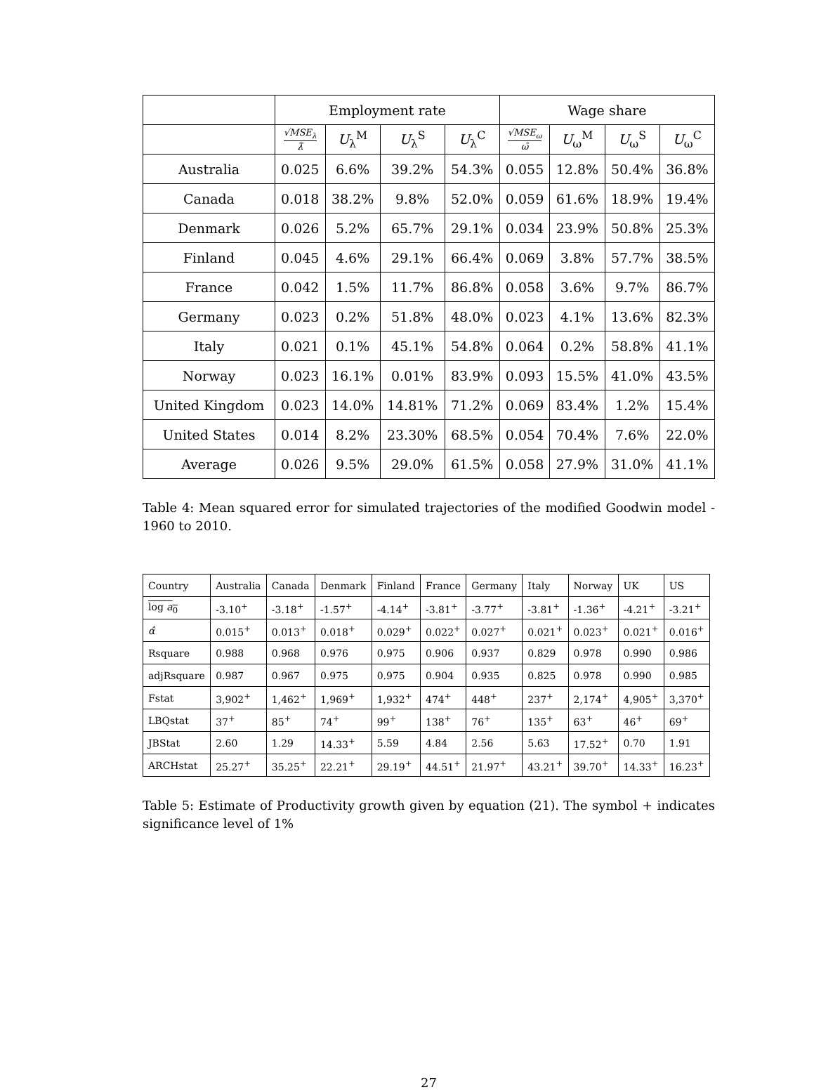| | Employment rate | | | | Wage share | | | |
| --- | --- | --- | --- | --- | --- | --- | --- | --- |
| | √MSE<sub>λ</sub> λ̄ | U<sub>λ</sub><sup>M</sup> | U<sub>λ</sub><sup>S</sup> | U<sub>λ</sub><sup>C</sup> | √MSE<sub>ω</sub> ω̄ | U<sub>ω</sub><sup>M</sup> | U<sub>ω</sub><sup>S</sup> | U<sub>ω</sub><sup>C</sup> |
| Australia | 0.025 | 6.6% | 39.2% | 54.3% | 0.055 | 12.8% | 50.4% | 36.8% |
| Canada | 0.018 | 38.2% | 9.8% | 52.0% | 0.059 | 61.6% | 18.9% | 19.4% |
| Denmark | 0.026 | 5.2% | 65.7% | 29.1% | 0.034 | 23.9% | 50.8% | 25.3% |
| Finland | 0.045 | 4.6% | 29.1% | 66.4% | 0.069 | 3.8% | 57.7% | 38.5% |
| France | 0.042 | 1.5% | 11.7% | 86.8% | 0.058 | 3.6% | 9.7% | 86.7% |
| Germany | 0.023 | 0.2% | 51.8% | 48.0% | 0.023 | 4.1% | 13.6% | 82.3% |
| Italy | 0.021 | 0.1% | 45.1% | 54.8% | 0.064 | 0.2% | 58.8% | 41.1% |
| Norway | 0.023 | 16.1% | 0.01% | 83.9% | 0.093 | 15.5% | 41.0% | 43.5% |
| United Kingdom | 0.023 | 14.0% | 14.81% | 71.2% | 0.069 | 83.4% | 1.2% | 15.4% |
| United States | 0.014 | 8.2% | 23.30% | 68.5% | 0.054 | 70.4% | 7.6% | 22.0% |
| Average | 0.026 | 9.5% | 29.0% | 61.5% | 0.058 | 27.9% | 31.0% | 41.1% |
Table 4: Mean squared error for simulated trajectories of the modified Goodwin model - 1960 to 2010.
| Country | Australia | Canada | Denmark | Finland | France | Germany | Italy | Norway | UK | US |
| log a<sub>0</sub> | -3.10<sup>+</sup> | -3.18<sup>+</sup> | -1.57<sup>+</sup> | -4.14<sup>+</sup> | -3.81<sup>+</sup> | -3.77<sup>+</sup> | -3.81<sup>+</sup> | -1.36<sup>+</sup> | -4.21<sup>+</sup> | -3.21<sup>+</sup> |
| α̂ | 0.015<sup>+</sup> | 0.013<sup>+</sup> | 0.018<sup>+</sup> | 0.029<sup>+</sup> | 0.022<sup>+</sup> | 0.027<sup>+</sup> | 0.021<sup>+</sup> | 0.023<sup>+</sup> | 0.021<sup>+</sup> | 0.016<sup>+</sup> |
| Rsquare | 0.988 | 0.968 | 0.976 | 0.975 | 0.906 | 0.937 | 0.829 | 0.978 | 0.990 | 0.986 |
| adjRsquare | 0.987 | 0.967 | 0.975 | 0.975 | 0.904 | 0.935 | 0.825 | 0.978 | 0.990 | 0.985 |
| Fstat | 3,902<sup>+</sup> | 1,462<sup>+</sup> | 1,969<sup>+</sup> | 1,932<sup>+</sup> | 474<sup>+</sup> | 448<sup>+</sup> | 237<sup>+</sup> | 2,174<sup>+</sup> | 4,905<sup>+</sup> | 3,370<sup>+</sup> |
| LBQstat | 37<sup>+</sup> | 85<sup>+</sup> | 74<sup>+</sup> | 99<sup>+</sup> | 138<sup>+</sup> | 76<sup>+</sup> | 135<sup>+</sup> | 63<sup>+</sup> | 46<sup>+</sup> | 69<sup>+</sup> |
| JBStat | 2.60 | 1.29 | 14.33<sup>+</sup> | 5.59 | 4.84 | 2.56 | 5.63 | 17.52<sup>+</sup> | 0.70 | 1.91 |
| ARCHstat | 25.27<sup>+</sup> | 35.25<sup>+</sup> | 22.21<sup>+</sup> | 29.19<sup>+</sup> | 44.51<sup>+</sup> | 21.97<sup>+</sup> | 43.21<sup>+</sup> | 39.70<sup>+</sup> | 14.33<sup>+</sup> | 16.23<sup>+</sup> |
Table 5: Estimate of Productivity growth given by equation (21). The symbol + indicates significance level of 1%
27